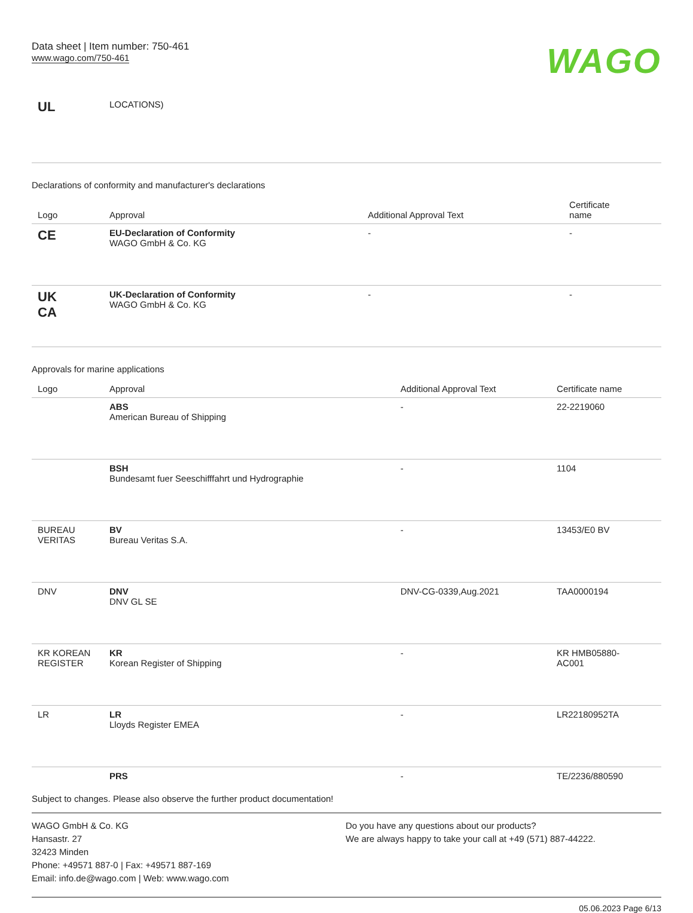Data sheet | Item number: 750-461
www.wago.com/750-461
WAGO
| UL | LOCATIONS) |
Declarations of conformity and manufacturer's declarations
| Logo | Approval | Additional Approval Text | Certificate name |
| --- | --- | --- | --- |
| CE | EU-Declaration of Conformity WAGO GmbH & Co. KG | - | - |
| UK CA | UK-Declaration of Conformity WAGO GmbH & Co. KG | - | - |
Approvals for marine applications
| Logo | Approval | Additional Approval Text | Certificate name |
| --- | --- | --- | --- |
| | ABS American Bureau of Shipping | - | 22-2219060 |
| | BSH Bundesamt fuer Seeschifffahrt und Hydrographie | - | 1104 |
| BUREAU VERITAS | BV Bureau Veritas S.A. | - | 13453/E0 BV |
| DNV | DNV DNV GL SE | DNV-CG-0339,Aug.2021 | TAA0000194 |
| KR KOREAN REGISTER | KR Korean Register of Shipping | - | KR HMB05880- AC001 |
| LR | LR Lloyds Register EMEA | - | LR22180952TA |
| | PRS | - | TE/2236/880590 |
Subject to changes. Please also observe the further product documentation!
WAGO GmbH & Co. KG
Hansastr. 27
32423 Minden
Phone: +49571 887-0 | Fax: +49571 887-169
Email: info.de@wago.com | Web: www.wago.com
Do you have any questions about our products?
We are always happy to take your call at +49 (571) 887-44222.
05.06.2023 Page 6/13